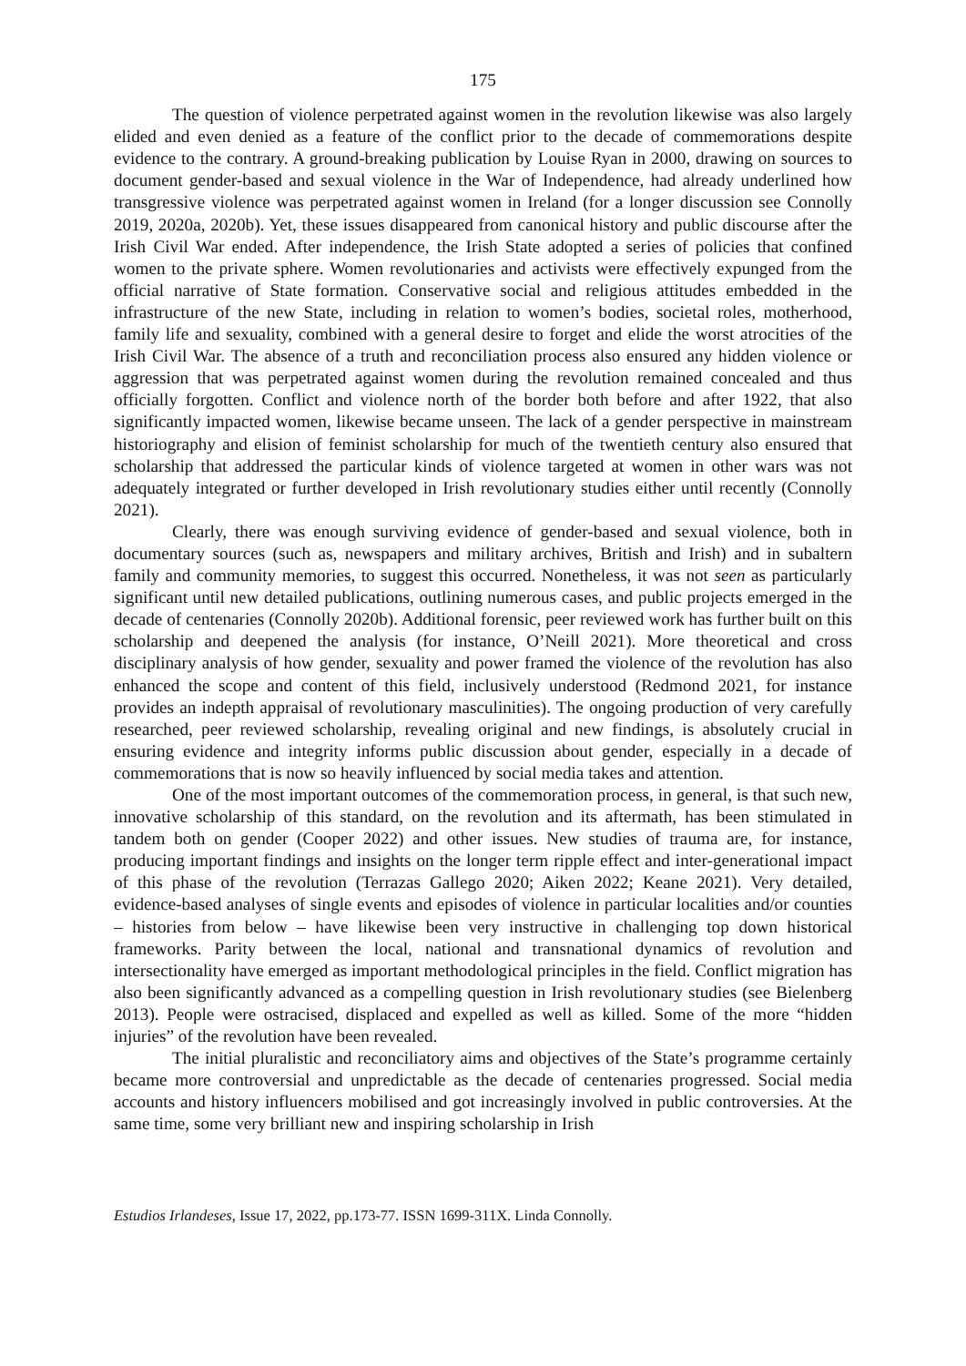175
The question of violence perpetrated against women in the revolution likewise was also largely elided and even denied as a feature of the conflict prior to the decade of commemorations despite evidence to the contrary. A ground-breaking publication by Louise Ryan in 2000, drawing on sources to document gender-based and sexual violence in the War of Independence, had already underlined how transgressive violence was perpetrated against women in Ireland (for a longer discussion see Connolly 2019, 2020a, 2020b). Yet, these issues disappeared from canonical history and public discourse after the Irish Civil War ended. After independence, the Irish State adopted a series of policies that confined women to the private sphere. Women revolutionaries and activists were effectively expunged from the official narrative of State formation. Conservative social and religious attitudes embedded in the infrastructure of the new State, including in relation to women’s bodies, societal roles, motherhood, family life and sexuality, combined with a general desire to forget and elide the worst atrocities of the Irish Civil War. The absence of a truth and reconciliation process also ensured any hidden violence or aggression that was perpetrated against women during the revolution remained concealed and thus officially forgotten. Conflict and violence north of the border both before and after 1922, that also significantly impacted women, likewise became unseen. The lack of a gender perspective in mainstream historiography and elision of feminist scholarship for much of the twentieth century also ensured that scholarship that addressed the particular kinds of violence targeted at women in other wars was not adequately integrated or further developed in Irish revolutionary studies either until recently (Connolly 2021).
Clearly, there was enough surviving evidence of gender-based and sexual violence, both in documentary sources (such as, newspapers and military archives, British and Irish) and in subaltern family and community memories, to suggest this occurred. Nonetheless, it was not seen as particularly significant until new detailed publications, outlining numerous cases, and public projects emerged in the decade of centenaries (Connolly 2020b). Additional forensic, peer reviewed work has further built on this scholarship and deepened the analysis (for instance, O’Neill 2021). More theoretical and cross disciplinary analysis of how gender, sexuality and power framed the violence of the revolution has also enhanced the scope and content of this field, inclusively understood (Redmond 2021, for instance provides an indepth appraisal of revolutionary masculinities). The ongoing production of very carefully researched, peer reviewed scholarship, revealing original and new findings, is absolutely crucial in ensuring evidence and integrity informs public discussion about gender, especially in a decade of commemorations that is now so heavily influenced by social media takes and attention.
One of the most important outcomes of the commemoration process, in general, is that such new, innovative scholarship of this standard, on the revolution and its aftermath, has been stimulated in tandem both on gender (Cooper 2022) and other issues. New studies of trauma are, for instance, producing important findings and insights on the longer term ripple effect and inter-generational impact of this phase of the revolution (Terrazas Gallego 2020; Aiken 2022; Keane 2021). Very detailed, evidence-based analyses of single events and episodes of violence in particular localities and/or counties – histories from below – have likewise been very instructive in challenging top down historical frameworks. Parity between the local, national and transnational dynamics of revolution and intersectionality have emerged as important methodological principles in the field. Conflict migration has also been significantly advanced as a compelling question in Irish revolutionary studies (see Bielenberg 2013). People were ostracised, displaced and expelled as well as killed. Some of the more “hidden injuries” of the revolution have been revealed.
The initial pluralistic and reconciliatory aims and objectives of the State’s programme certainly became more controversial and unpredictable as the decade of centenaries progressed. Social media accounts and history influencers mobilised and got increasingly involved in public controversies. At the same time, some very brilliant new and inspiring scholarship in Irish
Estudios Irlandeses, Issue 17, 2022, pp.173-77. ISSN 1699-311X. Linda Connolly.